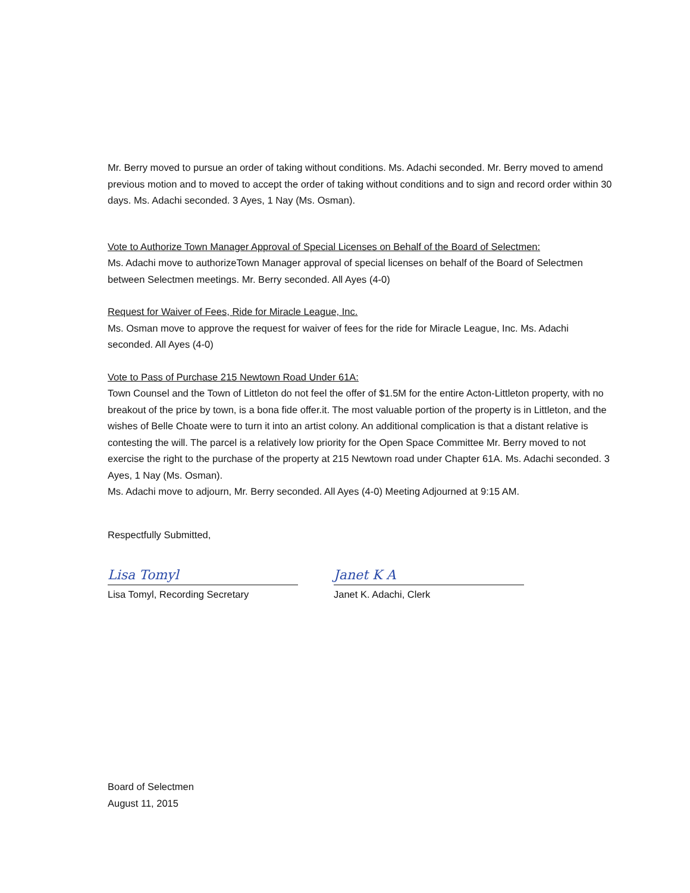Mr. Berry moved to pursue an order of taking without conditions. Ms. Adachi seconded. Mr. Berry moved to amend previous motion and to moved to accept the order of taking without conditions and to sign and record order within 30 days. Ms. Adachi seconded. 3 Ayes, 1 Nay (Ms. Osman).
Vote to Authorize Town Manager Approval of Special Licenses on Behalf of the Board of Selectmen:
Ms. Adachi move to authorizeTown Manager approval of special licenses on behalf of the Board of Selectmen between Selectmen meetings. Mr. Berry seconded. All Ayes (4-0)
Request for Waiver of Fees, Ride for Miracle League, Inc.
Ms. Osman move to approve the request for waiver of fees for the ride for Miracle League, Inc. Ms. Adachi seconded. All Ayes (4-0)
Vote to Pass of Purchase 215 Newtown Road Under 61A:
Town Counsel and the Town of Littleton do not feel the offer of $1.5M for the entire Acton-Littleton property, with no breakout of the price by town, is a bona fide offer.it. The most valuable portion of the property is in Littleton, and the wishes of Belle Choate were to turn it into an artist colony. An additional complication is that a distant relative is contesting the will. The parcel is a relatively low priority for the Open Space Committee Mr. Berry moved to not exercise the right to the purchase of the property at 215 Newtown road under Chapter 61A. Ms. Adachi seconded. 3 Ayes, 1 Nay (Ms. Osman).
Ms. Adachi move to adjourn, Mr. Berry seconded. All Ayes (4-0) Meeting Adjourned at 9:15 AM.
Respectfully Submitted,
Lisa Tomyl
Lisa Tomyl, Recording Secretary
Janet K A
Janet K. Adachi, Clerk
Board of Selectmen
August 11, 2015